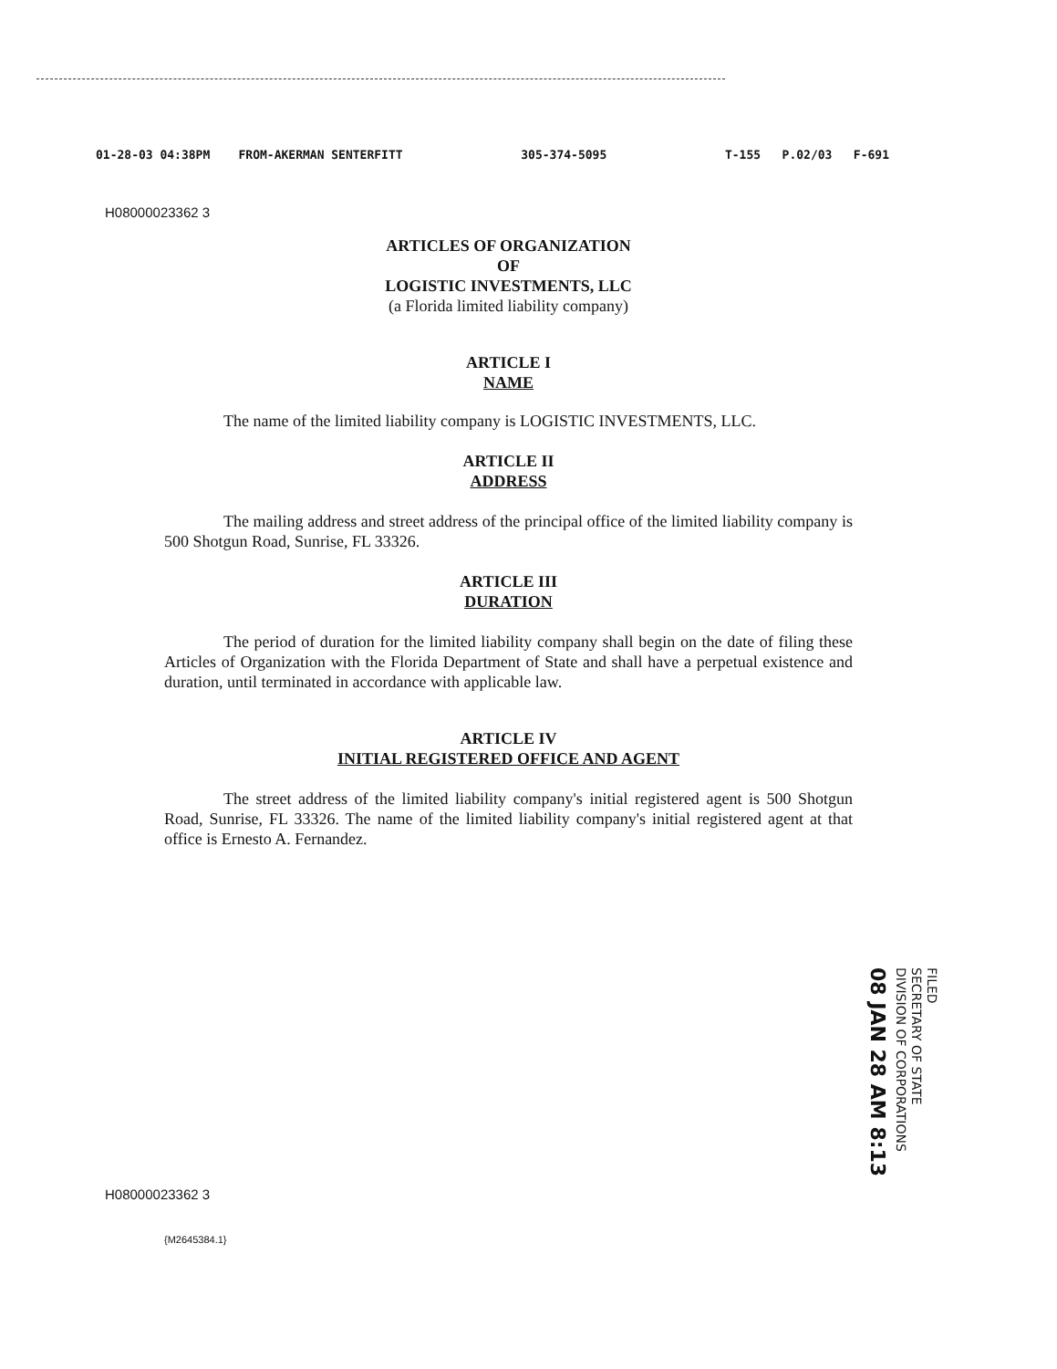01-28-03 04:38PM FROM-AKERMAN SENTERFITT 305-374-5095 T-155 P.02/03 F-691
H08000023362 3
ARTICLES OF ORGANIZATION
OF
LOGISTIC INVESTMENTS, LLC
(a Florida limited liability company)
ARTICLE I
NAME
The name of the limited liability company is LOGISTIC INVESTMENTS, LLC.
ARTICLE II
ADDRESS
The mailing address and street address of the principal office of the limited liability company is 500 Shotgun Road, Sunrise, FL 33326.
ARTICLE III
DURATION
The period of duration for the limited liability company shall begin on the date of filing these Articles of Organization with the Florida Department of State and shall have a perpetual existence and duration, until terminated in accordance with applicable law.
ARTICLE IV
INITIAL REGISTERED OFFICE AND AGENT
The street address of the limited liability company's initial registered agent is 500 Shotgun Road, Sunrise, FL 33326. The name of the limited liability company's initial registered agent at that office is Ernesto A. Fernandez.
FILED
SECRETARY OF STATE
DIVISION OF CORPORATIONS
08 JAN 28 AM 8:13
H08000023362 3
{M2645384.1}